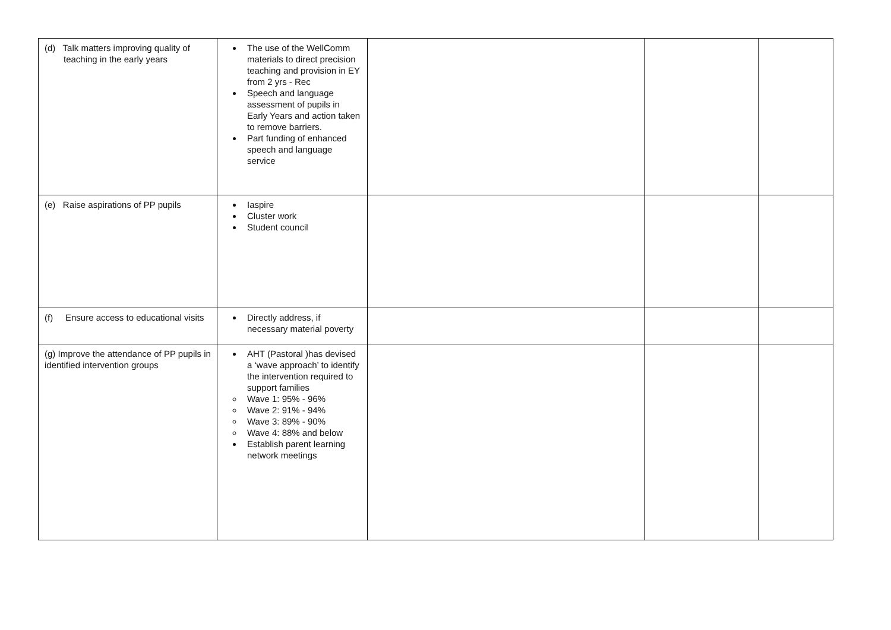| (d) Talk matters improving quality of teaching in the early years | The use of the WellComm materials to direct precision teaching and provision in EY from 2 yrs - Rec Speech and language assessment of pupils in Early Years and action taken to remove barriers. Part funding of enhanced speech and language service | | | |
| (e) Raise aspirations of PP pupils | Iaspire Cluster work Student council | | | |
| (f) Ensure access to educational visits | Directly address, if necessary material poverty | | | |
| (g) Improve the attendance of PP pupils in identified intervention groups | AHT (Pastoral )has devised a ‘wave approach’ to identify the intervention required to support families Wave 1: 95% - 96% Wave 2: 91% - 94% Wave 3: 89% - 90% Wave 4: 88% and below Establish parent learning network meetings | | | |